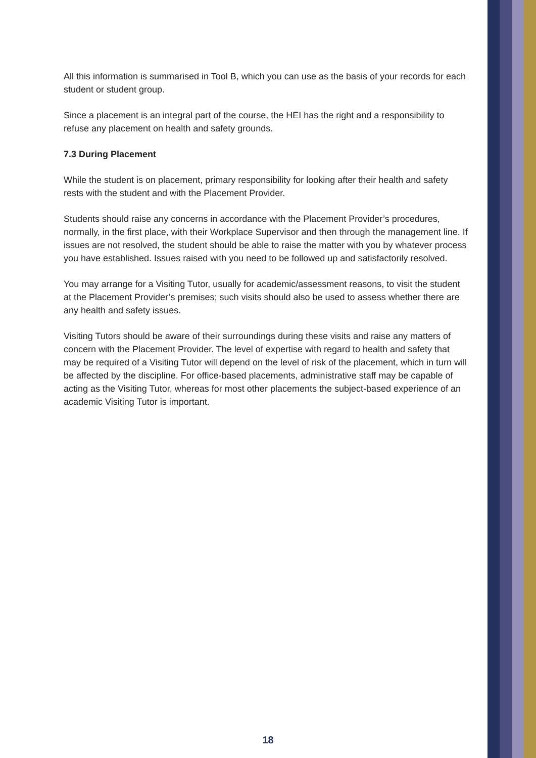All this information is summarised in Tool B, which you can use as the basis of your records for each student or student group.
Since a placement is an integral part of the course, the HEI has the right and a responsibility to refuse any placement on health and safety grounds.
7.3 During Placement
While the student is on placement, primary responsibility for looking after their health and safety rests with the student and with the Placement Provider.
Students should raise any concerns in accordance with the Placement Provider’s procedures, normally, in the first place, with their Workplace Supervisor and then through the management line. If issues are not resolved, the student should be able to raise the matter with you by whatever process you have established. Issues raised with you need to be followed up and satisfactorily resolved.
You may arrange for a Visiting Tutor, usually for academic/assessment reasons, to visit the student at the Placement Provider’s premises; such visits should also be used to assess whether there are any health and safety issues.
Visiting Tutors should be aware of their surroundings during these visits and raise any matters of concern with the Placement Provider. The level of expertise with regard to health and safety that may be required of a Visiting Tutor will depend on the level of risk of the placement, which in turn will be affected by the discipline. For office-based placements, administrative staff may be capable of acting as the Visiting Tutor, whereas for most other placements the subject-based experience of an academic Visiting Tutor is important.
18